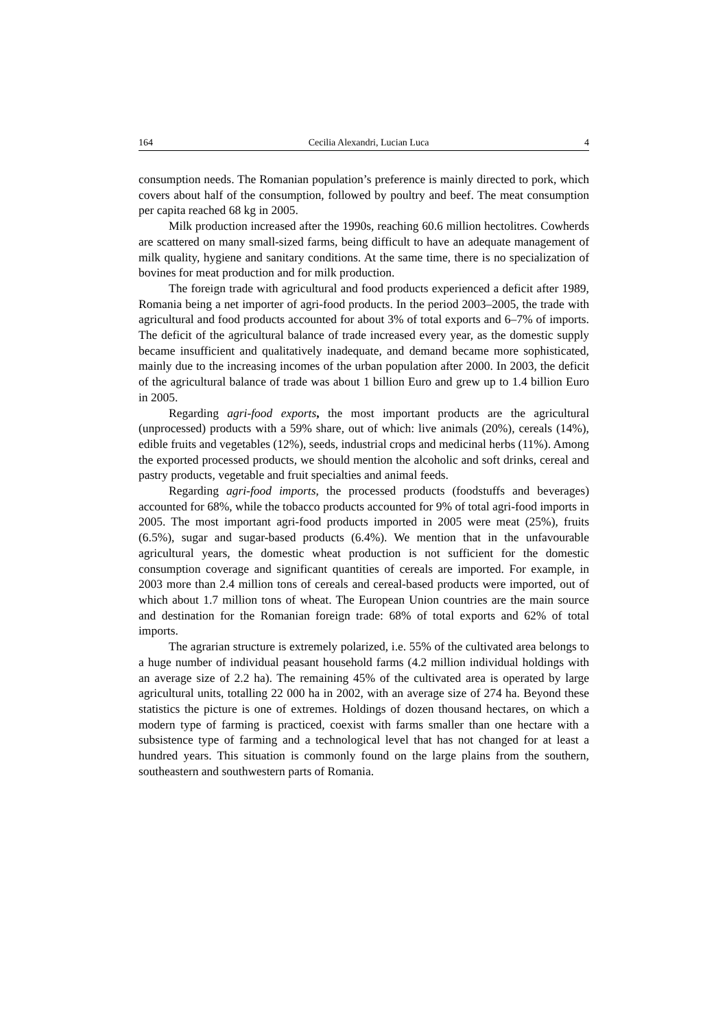164 Cecilia Alexandri, Lucian Luca 4
consumption needs. The Romanian population’s preference is mainly directed to pork, which covers about half of the consumption, followed by poultry and beef. The meat consumption per capita reached 68 kg in 2005.
Milk production increased after the 1990s, reaching 60.6 million hectolitres. Cowherds are scattered on many small-sized farms, being difficult to have an adequate management of milk quality, hygiene and sanitary conditions. At the same time, there is no specialization of bovines for meat production and for milk production.
The foreign trade with agricultural and food products experienced a deficit after 1989, Romania being a net importer of agri-food products. In the period 2003–2005, the trade with agricultural and food products accounted for about 3% of total exports and 6–7% of imports. The deficit of the agricultural balance of trade increased every year, as the domestic supply became insufficient and qualitatively inadequate, and demand became more sophisticated, mainly due to the increasing incomes of the urban population after 2000. In 2003, the deficit of the agricultural balance of trade was about 1 billion Euro and grew up to 1.4 billion Euro in 2005.
Regarding agri-food exports, the most important products are the agricultural (unprocessed) products with a 59% share, out of which: live animals (20%), cereals (14%), edible fruits and vegetables (12%), seeds, industrial crops and medicinal herbs (11%). Among the exported processed products, we should mention the alcoholic and soft drinks, cereal and pastry products, vegetable and fruit specialties and animal feeds.
Regarding agri-food imports, the processed products (foodstuffs and beverages) accounted for 68%, while the tobacco products accounted for 9% of total agri-food imports in 2005. The most important agri-food products imported in 2005 were meat (25%), fruits (6.5%), sugar and sugar-based products (6.4%). We mention that in the unfavourable agricultural years, the domestic wheat production is not sufficient for the domestic consumption coverage and significant quantities of cereals are imported. For example, in 2003 more than 2.4 million tons of cereals and cereal-based products were imported, out of which about 1.7 million tons of wheat. The European Union countries are the main source and destination for the Romanian foreign trade: 68% of total exports and 62% of total imports.
The agrarian structure is extremely polarized, i.e. 55% of the cultivated area belongs to a huge number of individual peasant household farms (4.2 million individual holdings with an average size of 2.2 ha). The remaining 45% of the cultivated area is operated by large agricultural units, totalling 22 000 ha in 2002, with an average size of 274 ha. Beyond these statistics the picture is one of extremes. Holdings of dozen thousand hectares, on which a modern type of farming is practiced, coexist with farms smaller than one hectare with a subsistence type of farming and a technological level that has not changed for at least a hundred years. This situation is commonly found on the large plains from the southern, southeastern and southwestern parts of Romania.